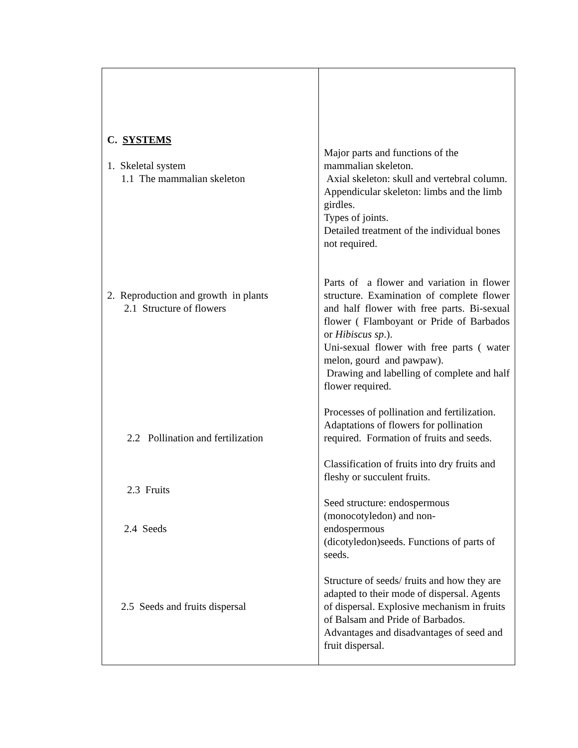| C. SYSTEMS 1. Skeletal system 1.1 The mammalian skeleton 2. Reproduction and growth in plants 2.1 Structure of flowers 2.2 Pollination and fertilization 2.3 Fruits 2.4 Seeds 2.5 Seeds and fruits dispersal | Major parts and functions of the mammalian skeleton. Axial skeleton: skull and vertebral column. Appendicular skeleton: limbs and the limb girdles. Types of joints. Detailed treatment of the individual bones not required. Parts of a flower and variation in flower structure. Examination of complete flower and half flower with free parts. Bi-sexual flower ( Flamboyant or Pride of Barbados or Hibiscus sp .). Uni-sexual flower with free parts ( water melon, gourd and pawpaw). Drawing and labelling of complete and half flower required. Processes of pollination and fertilization. Adaptations of flowers for pollination required. Formation of fruits and seeds. Classification of fruits into dry fruits and fleshy or succulent fruits. Seed structure: endospermous (monocotyledon) and non- endospermous (dicotyledon)seeds. Functions of parts of seeds. Structure of seeds/ fruits and how they are adapted to their mode of dispersal. Agents of dispersal. Explosive mechanism in fruits of Balsam and Pride of Barbados. Advantages and disadvantages of seed and fruit dispersal. |